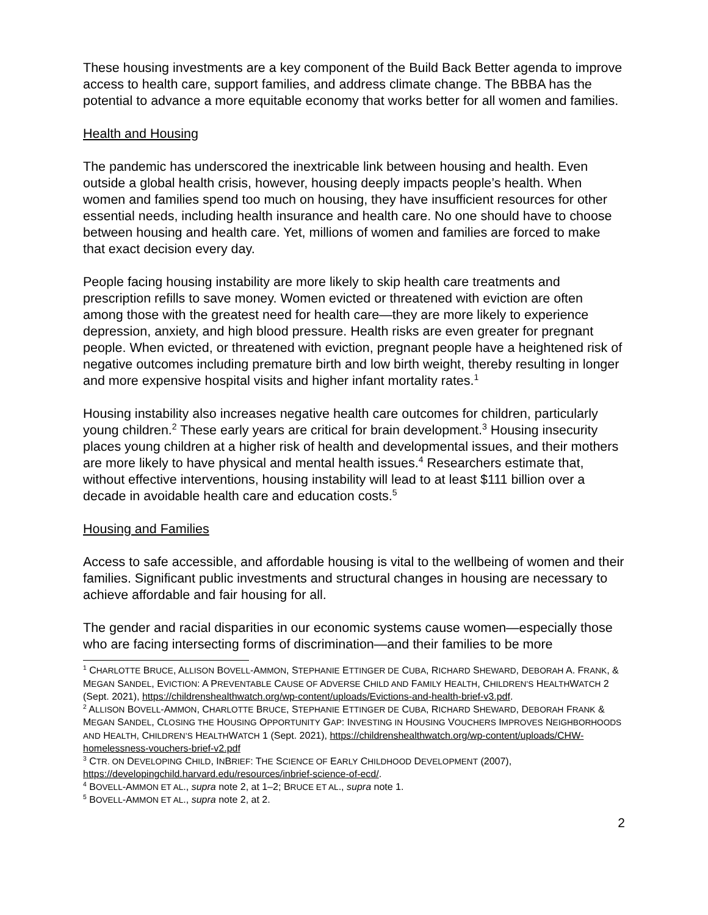These housing investments are a key component of the Build Back Better agenda to improve access to health care, support families, and address climate change. The BBBA has the potential to advance a more equitable economy that works better for all women and families.
Health and Housing
The pandemic has underscored the inextricable link between housing and health. Even outside a global health crisis, however, housing deeply impacts people’s health. When women and families spend too much on housing, they have insufficient resources for other essential needs, including health insurance and health care. No one should have to choose between housing and health care. Yet, millions of women and families are forced to make that exact decision every day.
People facing housing instability are more likely to skip health care treatments and prescription refills to save money. Women evicted or threatened with eviction are often among those with the greatest need for health care—they are more likely to experience depression, anxiety, and high blood pressure. Health risks are even greater for pregnant people. When evicted, or threatened with eviction, pregnant people have a heightened risk of negative outcomes including premature birth and low birth weight, thereby resulting in longer and more expensive hospital visits and higher infant mortality rates.<sup>1</sup>
Housing instability also increases negative health care outcomes for children, particularly young children.<sup>2</sup> These early years are critical for brain development.<sup>3</sup> Housing insecurity places young children at a higher risk of health and developmental issues, and their mothers are more likely to have physical and mental health issues.<sup>4</sup> Researchers estimate that, without effective interventions, housing instability will lead to at least $111 billion over a decade in avoidable health care and education costs.<sup>5</sup>
Housing and Families
Access to safe accessible, and affordable housing is vital to the wellbeing of women and their families. Significant public investments and structural changes in housing are necessary to achieve affordable and fair housing for all.
The gender and racial disparities in our economic systems cause women—especially those who are facing intersecting forms of discrimination—and their families to be more
<sup>1</sup> CHARLOTTE BRUCE, ALLISON BOVELL-AMMON, STEPHANIE ETTINGER DE CUBA, RICHARD SHEWARD, DEBORAH A. FRANK, & MEGAN SANDEL, EVICTION: A PREVENTABLE CAUSE OF ADVERSE CHILD AND FAMILY HEALTH, CHILDREN’S HEALTHWATCH 2 (Sept. 2021), https://childrenshealthwatch.org/wp-content/uploads/Evictions-and-health-brief-v3.pdf.
<sup>2</sup> ALLISON BOVELL-AMMON, CHARLOTTE BRUCE, STEPHANIE ETTINGER DE CUBA, RICHARD SHEWARD, DEBORAH FRANK & MEGAN SANDEL, CLOSING THE HOUSING OPPORTUNITY GAP: INVESTING IN HOUSING VOUCHERS IMPROVES NEIGHBORHOODS AND HEALTH, CHILDREN’S HEALTHWATCH 1 (Sept. 2021), https://childrenshealthwatch.org/wp-content/uploads/CHW-homelessness-vouchers-brief-v2.pdf
<sup>3</sup> CTR. ON DEVELOPING CHILD, INBRIEF: THE SCIENCE OF EARLY CHILDHOOD DEVELOPMENT (2007), https://developingchild.harvard.edu/resources/inbrief-science-of-ecd/.
<sup>4</sup> BOVELL-AMMON ET AL., supra note 2, at 1–2; BRUCE ET AL., supra note 1.
<sup>5</sup> BOVELL-AMMON ET AL., supra note 2, at 2.
2